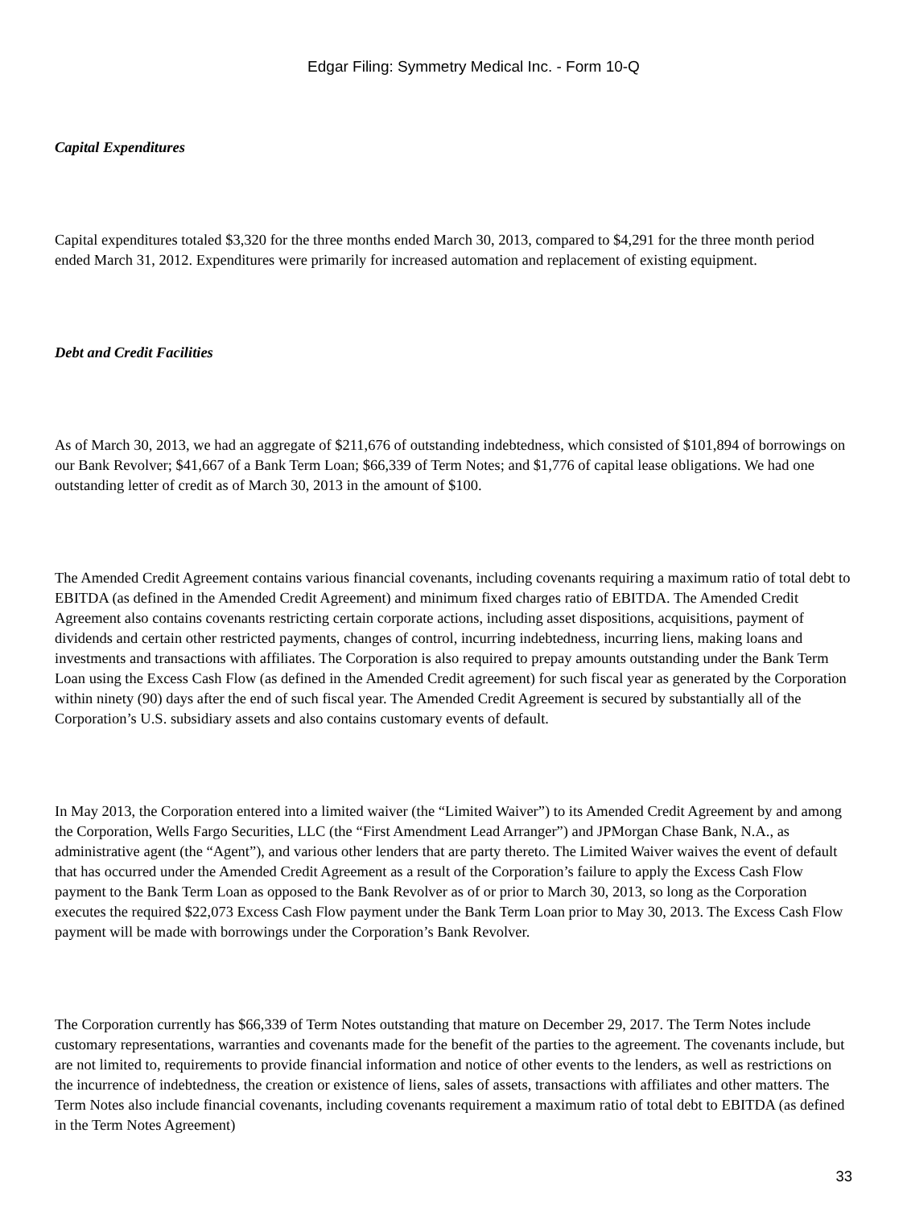Edgar Filing: Symmetry Medical Inc. - Form 10-Q
Capital Expenditures
Capital expenditures totaled $3,320 for the three months ended March 30, 2013, compared to $4,291 for the three month period ended March 31, 2012. Expenditures were primarily for increased automation and replacement of existing equipment.
Debt and Credit Facilities
As of March 30, 2013, we had an aggregate of $211,676 of outstanding indebtedness, which consisted of $101,894 of borrowings on our Bank Revolver; $41,667 of a Bank Term Loan; $66,339 of Term Notes; and $1,776 of capital lease obligations. We had one outstanding letter of credit as of March 30, 2013 in the amount of $100.
The Amended Credit Agreement contains various financial covenants, including covenants requiring a maximum ratio of total debt to EBITDA (as defined in the Amended Credit Agreement) and minimum fixed charges ratio of EBITDA. The Amended Credit Agreement also contains covenants restricting certain corporate actions, including asset dispositions, acquisitions, payment of dividends and certain other restricted payments, changes of control, incurring indebtedness, incurring liens, making loans and investments and transactions with affiliates. The Corporation is also required to prepay amounts outstanding under the Bank Term Loan using the Excess Cash Flow (as defined in the Amended Credit agreement) for such fiscal year as generated by the Corporation within ninety (90) days after the end of such fiscal year. The Amended Credit Agreement is secured by substantially all of the Corporation’s U.S. subsidiary assets and also contains customary events of default.
In May 2013, the Corporation entered into a limited waiver (the “Limited Waiver”) to its Amended Credit Agreement by and among the Corporation, Wells Fargo Securities, LLC (the “First Amendment Lead Arranger”) and JPMorgan Chase Bank, N.A., as administrative agent (the “Agent”), and various other lenders that are party thereto. The Limited Waiver waives the event of default that has occurred under the Amended Credit Agreement as a result of the Corporation’s failure to apply the Excess Cash Flow payment to the Bank Term Loan as opposed to the Bank Revolver as of or prior to March 30, 2013, so long as the Corporation executes the required $22,073 Excess Cash Flow payment under the Bank Term Loan prior to May 30, 2013. The Excess Cash Flow payment will be made with borrowings under the Corporation’s Bank Revolver.
The Corporation currently has $66,339 of Term Notes outstanding that mature on December 29, 2017. The Term Notes include customary representations, warranties and covenants made for the benefit of the parties to the agreement. The covenants include, but are not limited to, requirements to provide financial information and notice of other events to the lenders, as well as restrictions on the incurrence of indebtedness, the creation or existence of liens, sales of assets, transactions with affiliates and other matters. The Term Notes also include financial covenants, including covenants requirement a maximum ratio of total debt to EBITDA (as defined in the Term Notes Agreement)
33